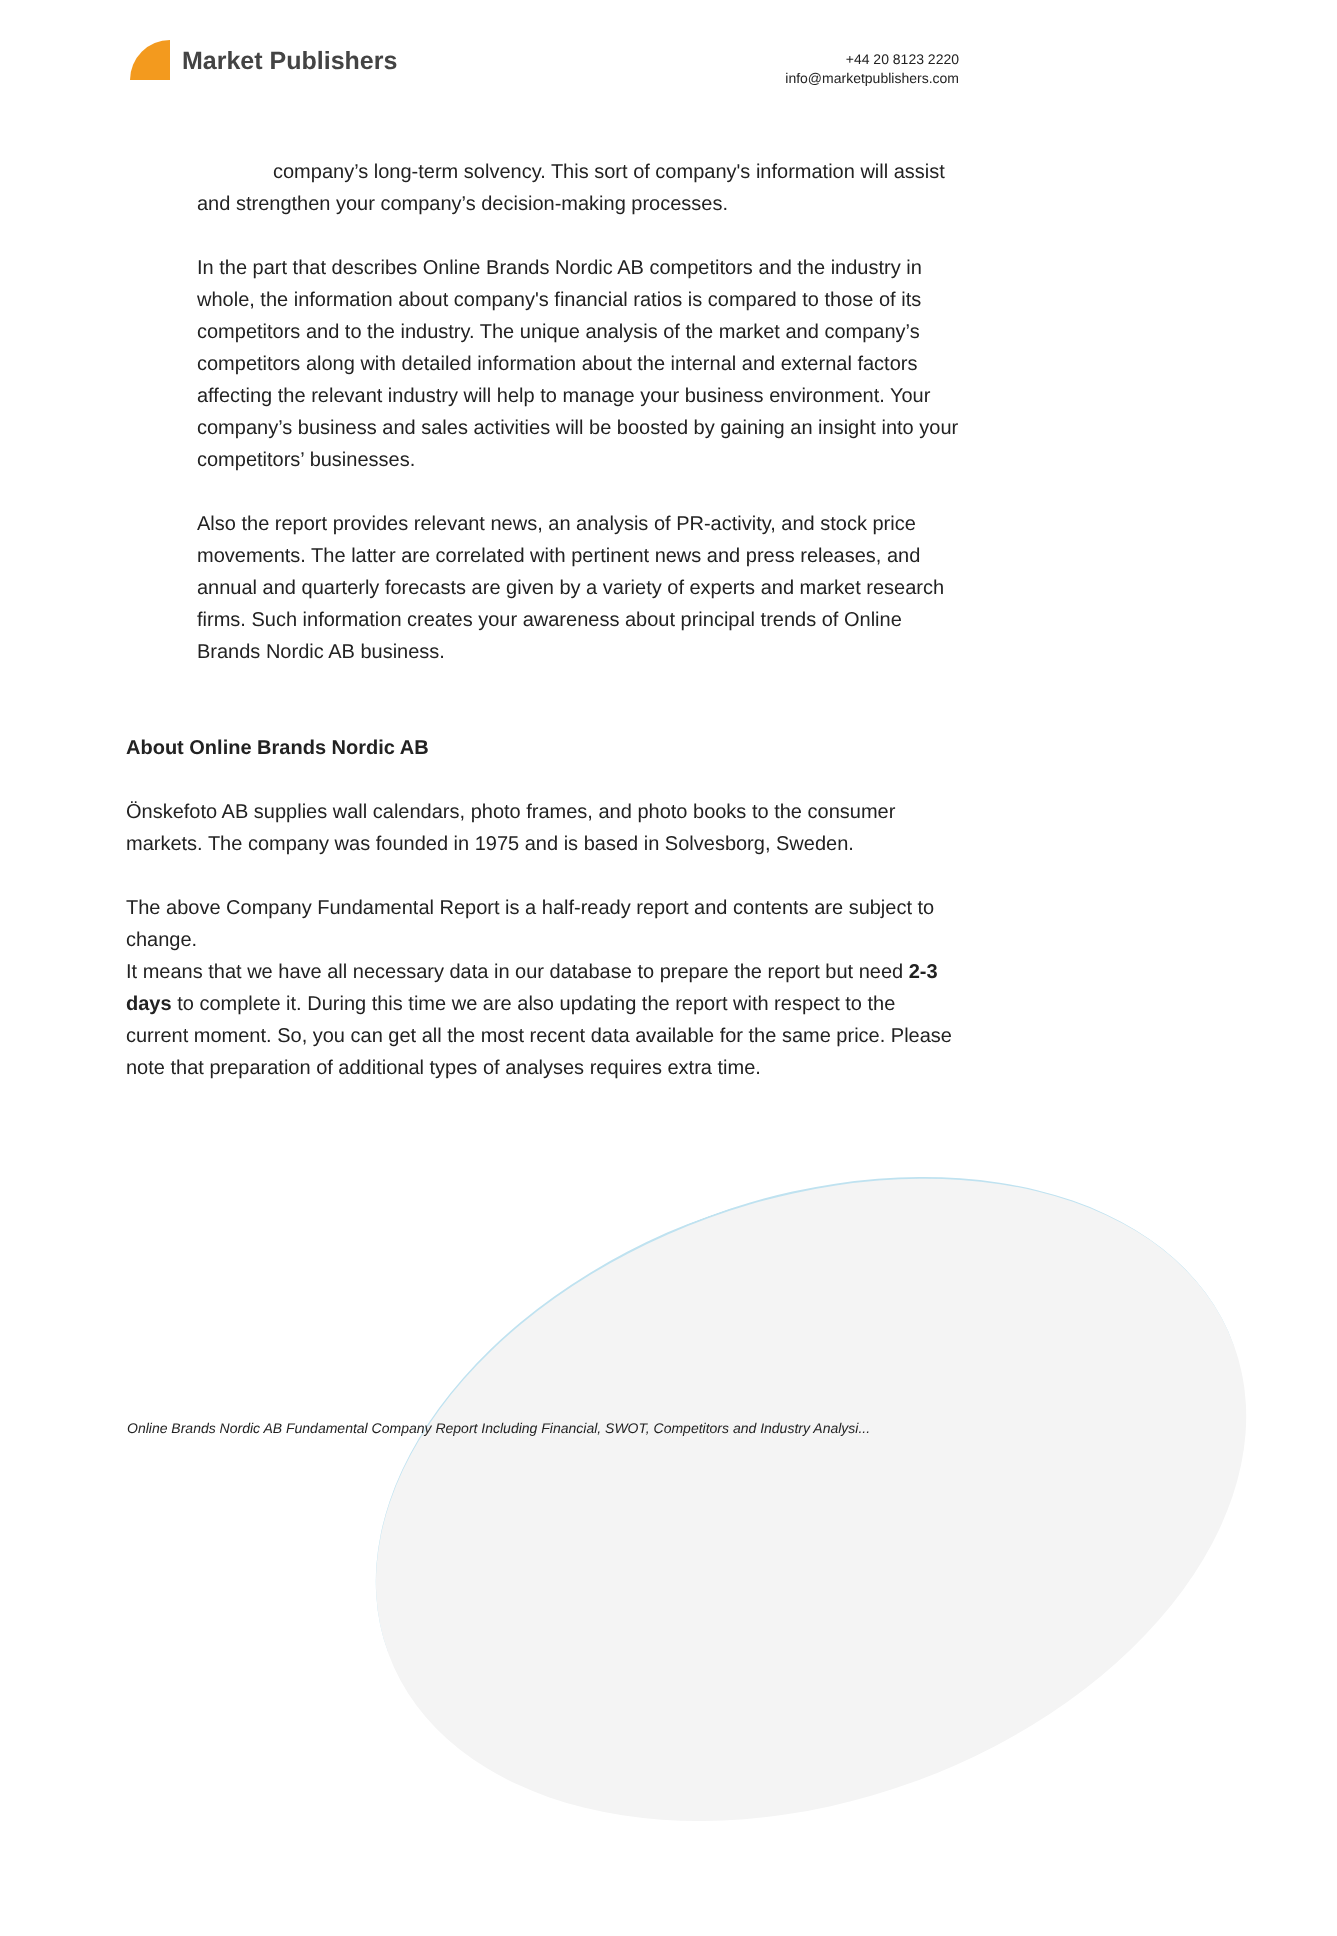Market Publishers
+44 20 8123 2220
info@marketpublishers.com
company’s long-term solvency. This sort of company's information will assist and strengthen your company’s decision-making processes.
In the part that describes Online Brands Nordic AB competitors and the industry in whole, the information about company's financial ratios is compared to those of its competitors and to the industry. The unique analysis of the market and company’s competitors along with detailed information about the internal and external factors affecting the relevant industry will help to manage your business environment. Your company’s business and sales activities will be boosted by gaining an insight into your competitors’ businesses.
Also the report provides relevant news, an analysis of PR-activity, and stock price movements. The latter are correlated with pertinent news and press releases, and annual and quarterly forecasts are given by a variety of experts and market research firms. Such information creates your awareness about principal trends of Online Brands Nordic AB business.
About Online Brands Nordic AB
Önskefoto AB supplies wall calendars, photo frames, and photo books to the consumer markets. The company was founded in 1975 and is based in Solvesborg, Sweden.
The above Company Fundamental Report is a half-ready report and contents are subject to change.
It means that we have all necessary data in our database to prepare the report but need 2-3 days to complete it. During this time we are also updating the report with respect to the current moment. So, you can get all the most recent data available for the same price. Please note that preparation of additional types of analyses requires extra time.
Online Brands Nordic AB Fundamental Company Report Including Financial, SWOT, Competitors and Industry Analysi...